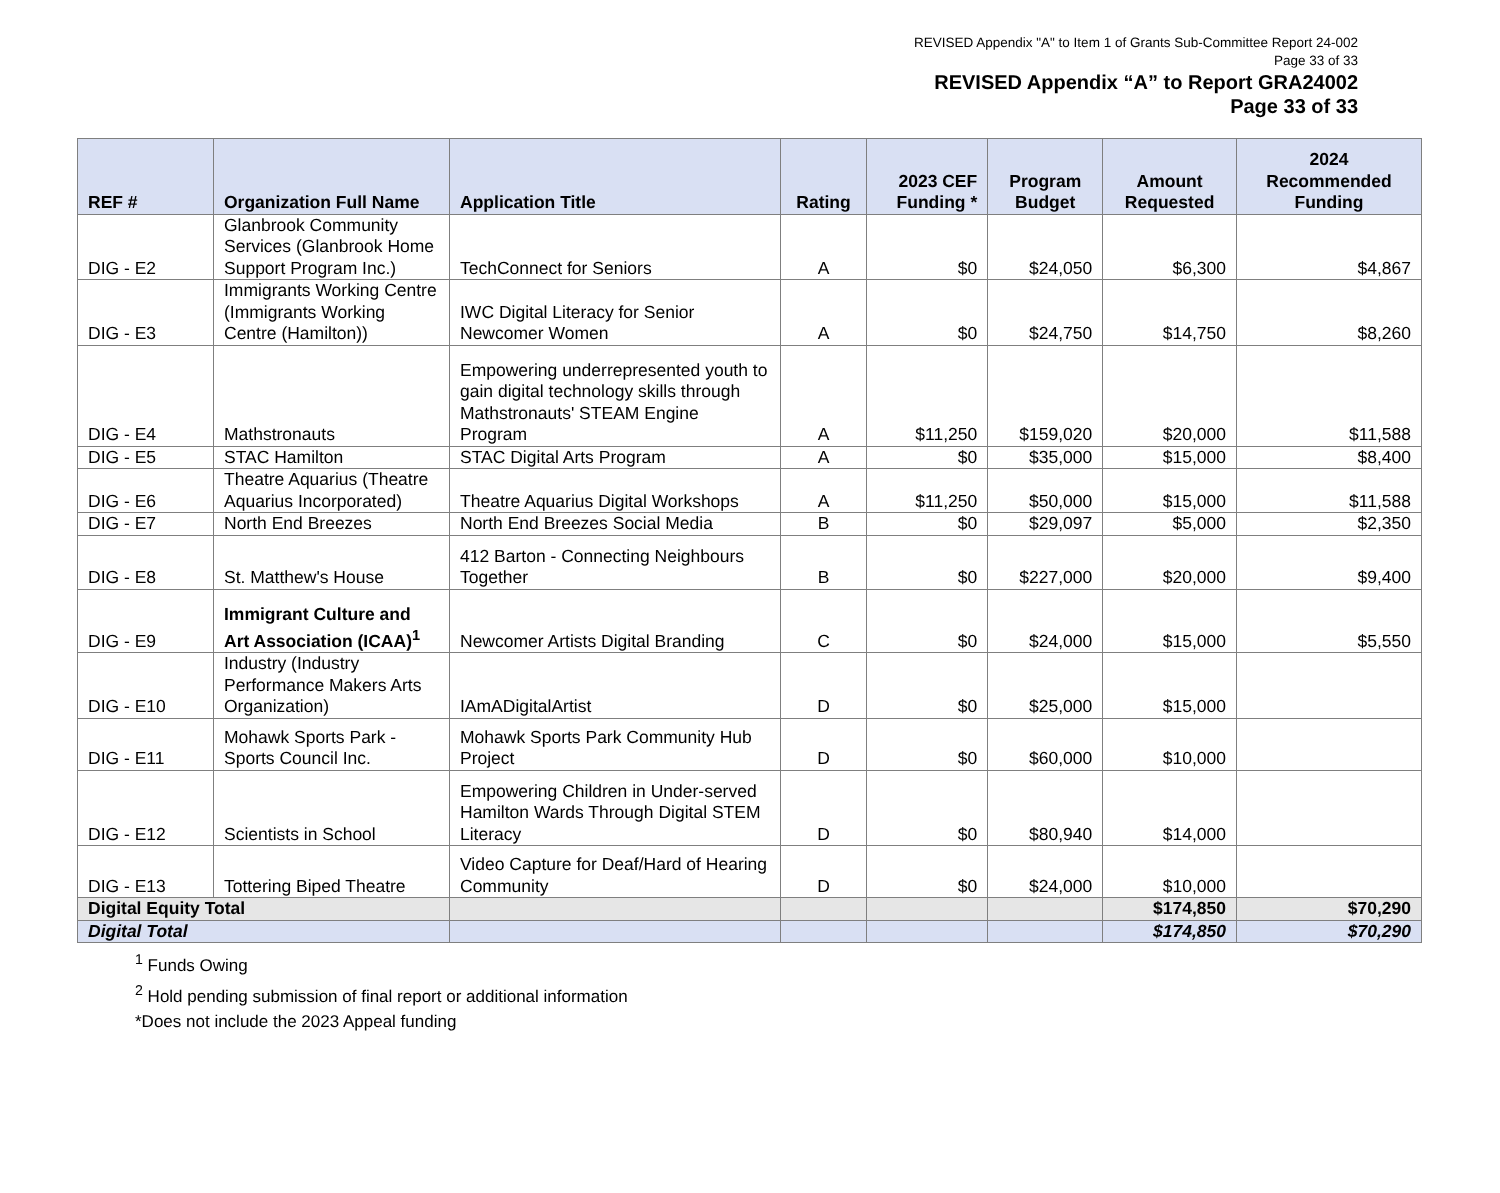REVISED Appendix "A" to Item 1 of Grants Sub-Committee Report 24-002
Page 33 of 33
REVISED Appendix “A” to Report GRA24002
Page 33 of 33
| REF # | Organization Full Name | Application Title | Rating | 2023 CEF Funding * | Program Budget | Amount Requested | 2024 Recommended Funding |
| --- | --- | --- | --- | --- | --- | --- | --- |
| DIG - E2 | Glanbrook Community Services (Glanbrook Home Support Program Inc.) | TechConnect for Seniors | A | $0 | $24,050 | $6,300 | $4,867 |
| DIG - E3 | Immigrants Working Centre (Immigrants Working Centre (Hamilton)) | IWC Digital Literacy for Senior Newcomer Women | A | $0 | $24,750 | $14,750 | $8,260 |
| DIG - E4 | Mathstronauts | Empowering underrepresented youth to gain digital technology skills through Mathstronauts' STEAM Engine Program | A | $11,250 | $159,020 | $20,000 | $11,588 |
| DIG - E5 | STAC Hamilton | STAC Digital Arts Program | A | $0 | $35,000 | $15,000 | $8,400 |
| DIG - E6 | Theatre Aquarius (Theatre Aquarius Incorporated) | Theatre Aquarius Digital Workshops | A | $11,250 | $50,000 | $15,000 | $11,588 |
| DIG - E7 | North End Breezes | North End Breezes Social Media | B | $0 | $29,097 | $5,000 | $2,350 |
| DIG - E8 | St. Matthew's House | 412 Barton - Connecting Neighbours Together | B | $0 | $227,000 | $20,000 | $9,400 |
| DIG - E9 | Immigrant Culture and Art Association (ICAA)<sup>1</sup> | Newcomer Artists Digital Branding | C | $0 | $24,000 | $15,000 | $5,550 |
| DIG - E10 | Industry (Industry Performance Makers Arts Organization) | IAmADigitalArtist | D | $0 | $25,000 | $15,000 | |
| DIG - E11 | Mohawk Sports Park - Sports Council Inc. | Mohawk Sports Park Community Hub Project | D | $0 | $60,000 | $10,000 | |
| DIG - E12 | Scientists in School | Empowering Children in Under-served Hamilton Wards Through Digital STEM Literacy | D | $0 | $80,940 | $14,000 | |
| DIG - E13 | Tottering Biped Theatre | Video Capture for Deaf/Hard of Hearing Community | D | $0 | $24,000 | $10,000 | |
| Digital Equity Total | | | | | | $174,850 | $70,290 |
| Digital Total | | | | | | $174,850 | $70,290 |
<sup>1</sup> Funds Owing
<sup>2</sup> Hold pending submission of final report or additional information
*Does not include the 2023 Appeal funding